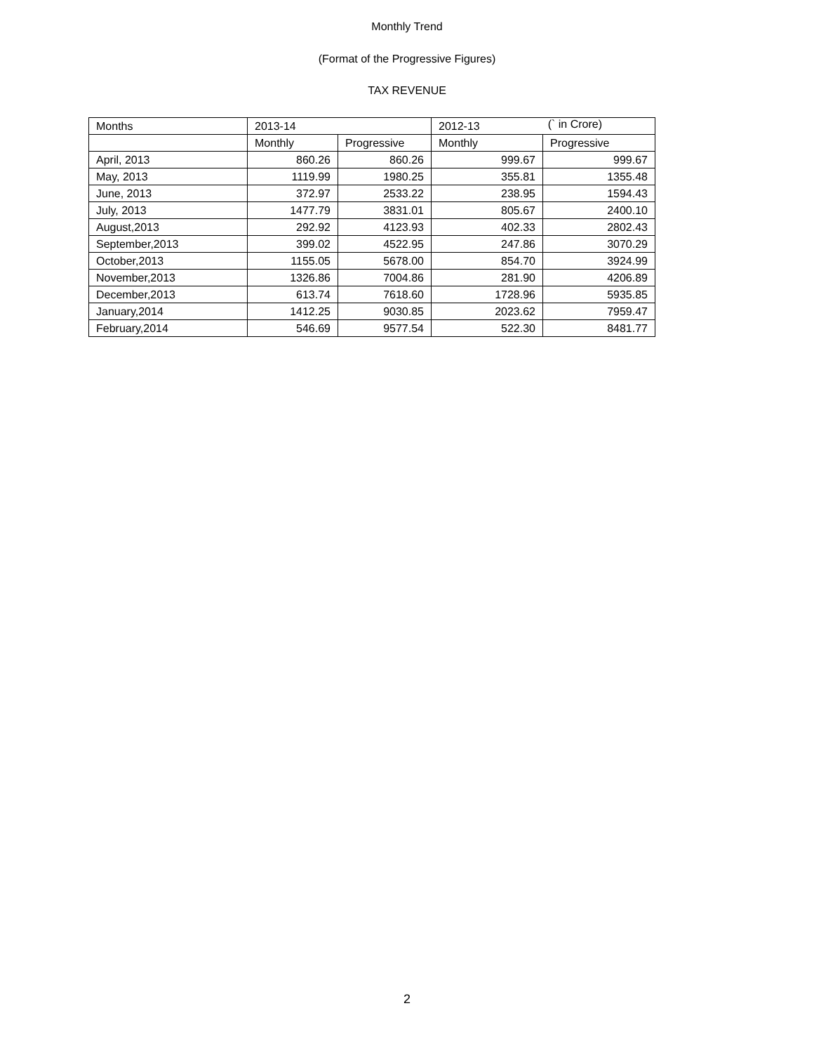Monthly Trend
(Format of the Progressive Figures)
TAX REVENUE
(` in Crore)
| Months | 2013-14 | | 2012-13 | |
| | Monthly | Progressive | Monthly | Progressive |
| April, 2013 | 860.26 | 860.26 | 999.67 | 999.67 |
| May, 2013 | 1119.99 | 1980.25 | 355.81 | 1355.48 |
| June, 2013 | 372.97 | 2533.22 | 238.95 | 1594.43 |
| July, 2013 | 1477.79 | 3831.01 | 805.67 | 2400.10 |
| August,2013 | 292.92 | 4123.93 | 402.33 | 2802.43 |
| September,2013 | 399.02 | 4522.95 | 247.86 | 3070.29 |
| October,2013 | 1155.05 | 5678.00 | 854.70 | 3924.99 |
| November,2013 | 1326.86 | 7004.86 | 281.90 | 4206.89 |
| December,2013 | 613.74 | 7618.60 | 1728.96 | 5935.85 |
| January,2014 | 1412.25 | 9030.85 | 2023.62 | 7959.47 |
| February,2014 | 546.69 | 9577.54 | 522.30 | 8481.77 |
2